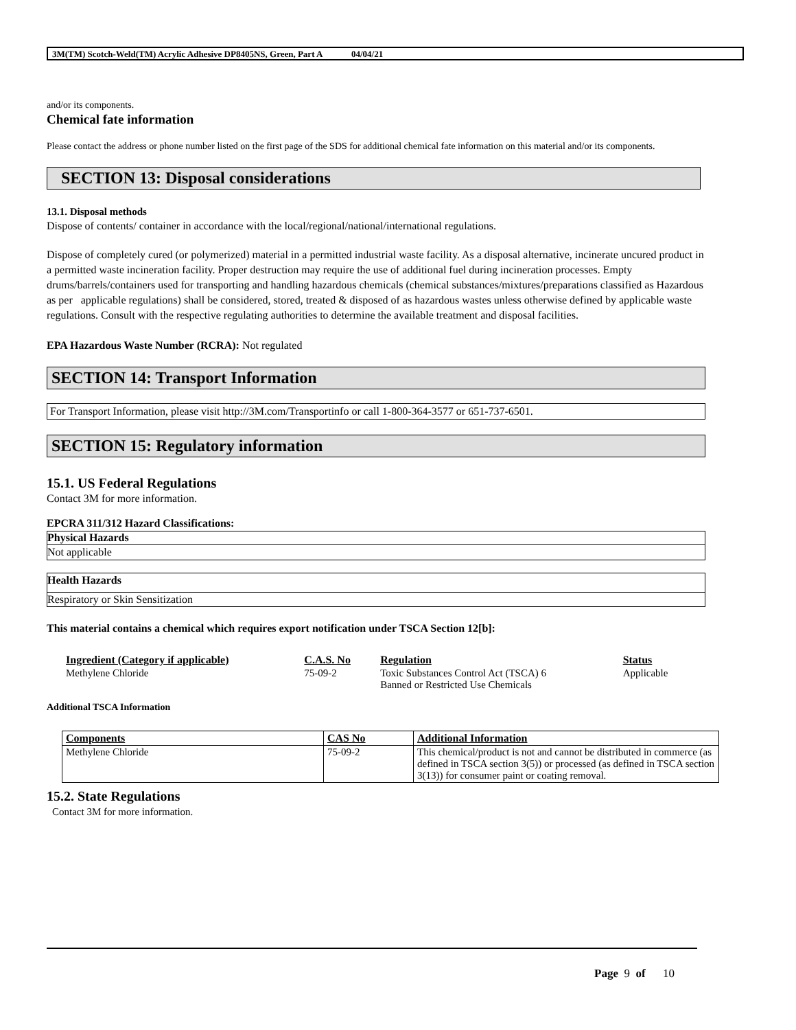3M(TM) Scotch-Weld(TM) Acrylic Adhesive DP8405NS, Green, Part A 04/04/21
and/or its components.
Chemical fate information
Please contact the address or phone number listed on the first page of the SDS for additional chemical fate information on this material and/or its components.
SECTION 13: Disposal considerations
13.1. Disposal methods
Dispose of contents/ container in accordance with the local/regional/national/international regulations.
Dispose of completely cured (or polymerized) material in a permitted industrial waste facility. As a disposal alternative, incinerate uncured product in a permitted waste incineration facility. Proper destruction may require the use of additional fuel during incineration processes. Empty drums/barrels/containers used for transporting and handling hazardous chemicals (chemical substances/mixtures/preparations classified as Hazardous as per applicable regulations) shall be considered, stored, treated & disposed of as hazardous wastes unless otherwise defined by applicable waste regulations. Consult with the respective regulating authorities to determine the available treatment and disposal facilities.
EPA Hazardous Waste Number (RCRA): Not regulated
SECTION 14: Transport Information
For Transport Information, please visit http://3M.com/Transportinfo or call 1-800-364-3577 or 651-737-6501.
SECTION 15: Regulatory information
15.1. US Federal Regulations
Contact 3M for more information.
EPCRA 311/312 Hazard Classifications:
Physical Hazards
Not applicable
Health Hazards
Respiratory or Skin Sensitization
This material contains a chemical which requires export notification under TSCA Section 12[b]:
| Ingredient (Category if applicable) | C.A.S. No | Regulation | Status |
| --- | --- | --- | --- |
| Methylene Chloride | 75-09-2 | Toxic Substances Control Act (TSCA) 6 Banned or Restricted Use Chemicals | Applicable |
Additional TSCA Information
| Components | CAS No | Additional Information |
| --- | --- | --- |
| Methylene Chloride | 75-09-2 | This chemical/product is not and cannot be distributed in commerce (as defined in TSCA section 3(5)) or processed (as defined in TSCA section 3(13)) for consumer paint or coating removal. |
15.2. State Regulations
Contact 3M for more information.
Page 9 of 10